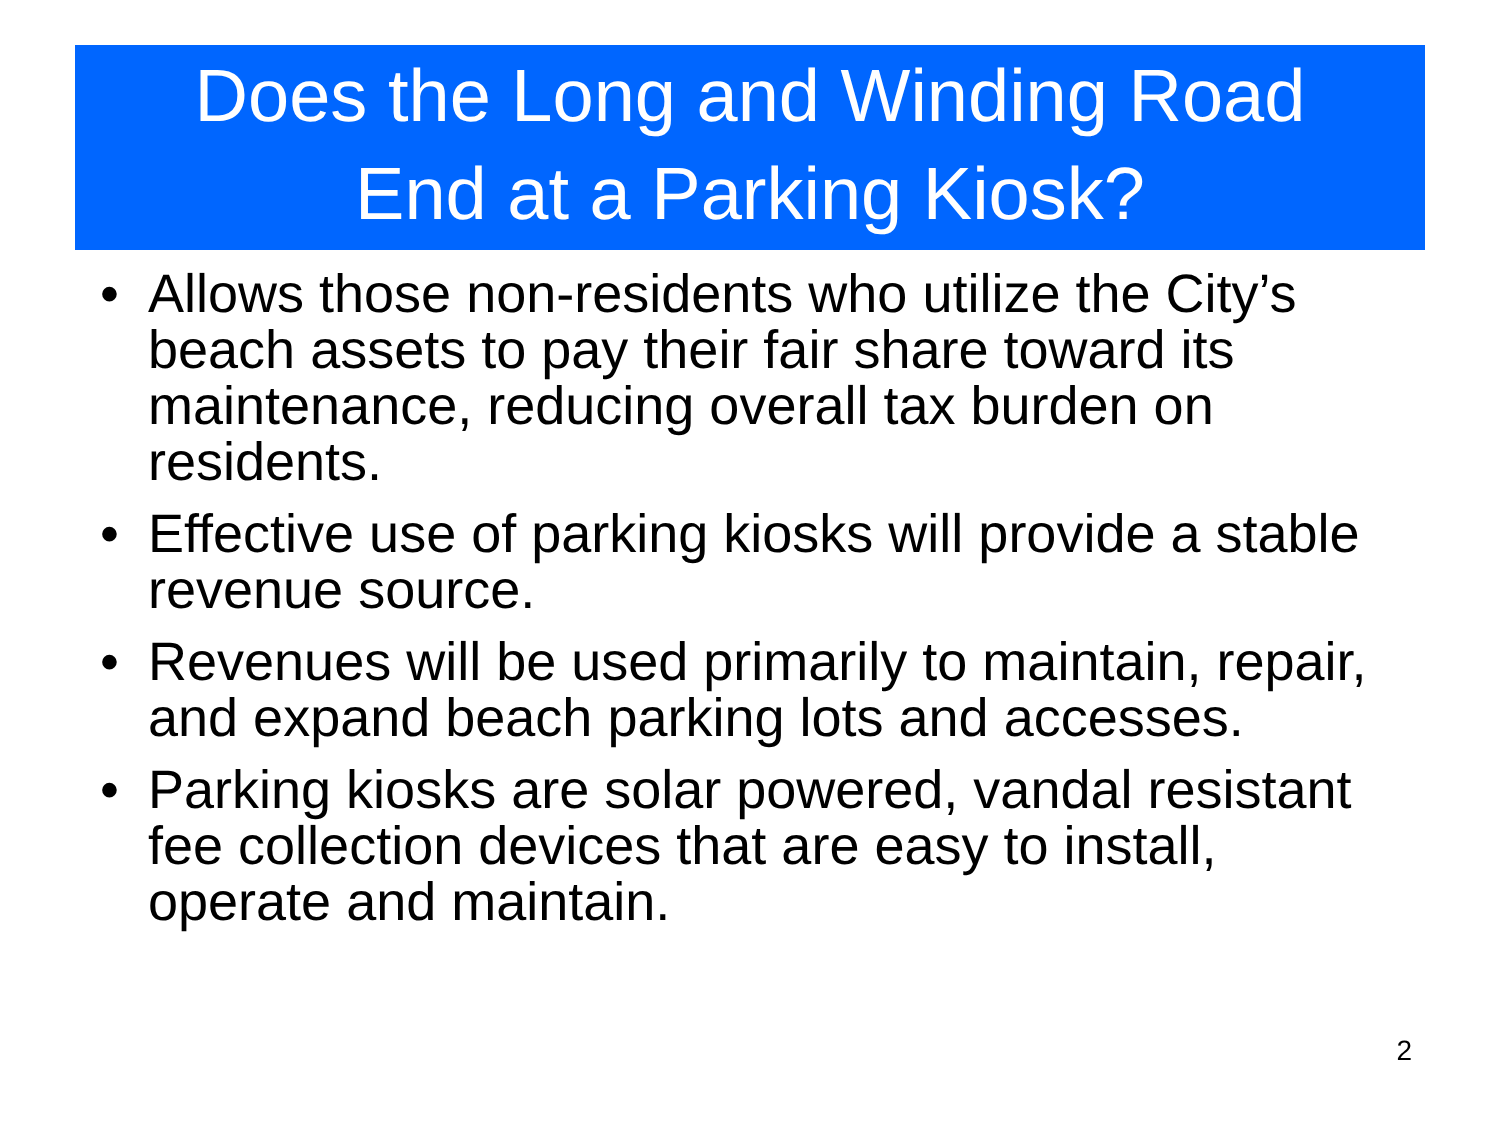Does the Long and Winding Road
End at a Parking Kiosk?
• Allows those non-residents who utilize the City’s beach assets to pay their fair share toward its maintenance, reducing overall tax burden on residents.
• Effective use of parking kiosks will provide a stable revenue source.
• Revenues will be used primarily to maintain, repair, and expand beach parking lots and accesses.
• Parking kiosks are solar powered, vandal resistant fee collection devices that are easy to install, operate and maintain.
2